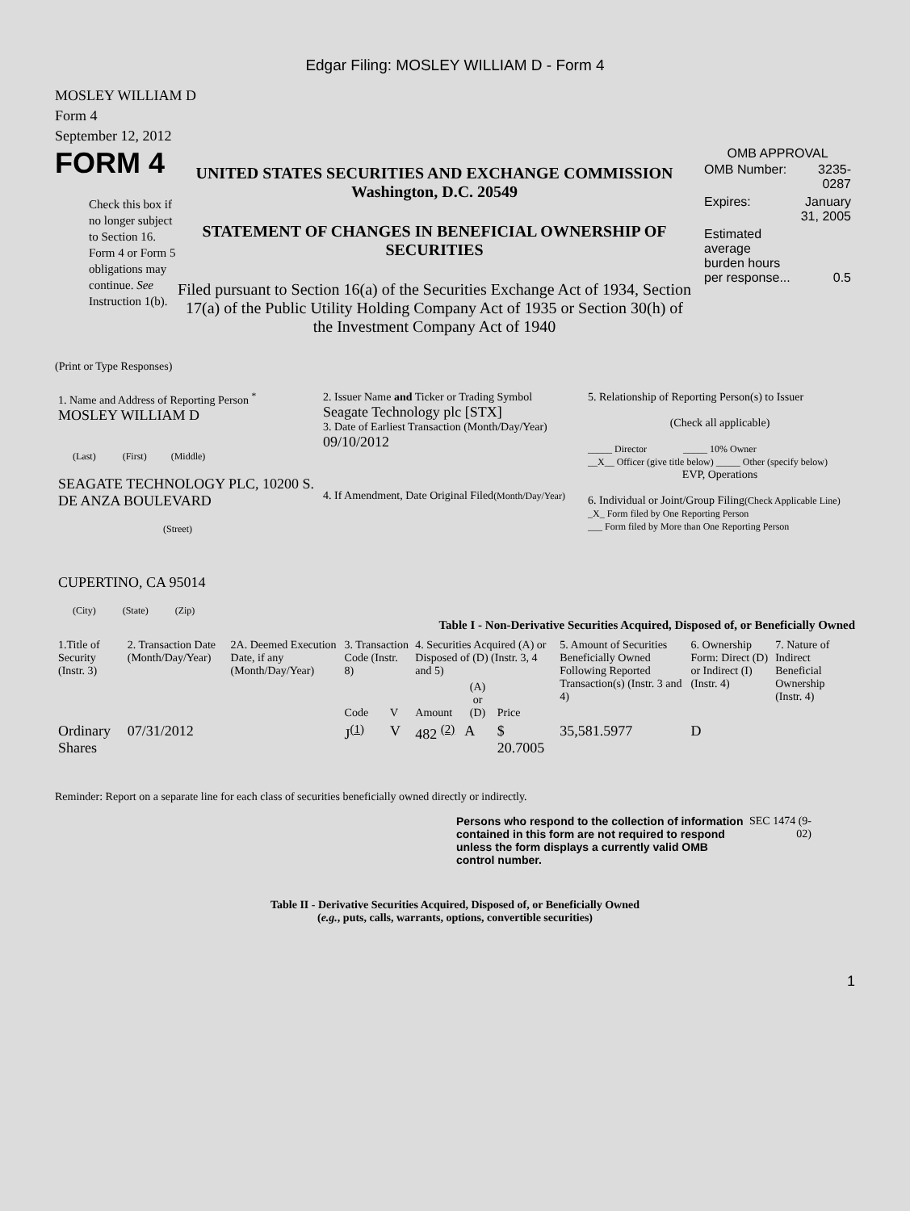Edgar Filing: MOSLEY WILLIAM D - Form 4
MOSLEY WILLIAM D
Form 4
September 12, 2012
FORM 4
Check this box if no longer subject to Section 16. Form 4 or Form 5 obligations may continue. See Instruction 1(b).
UNITED STATES SECURITIES AND EXCHANGE COMMISSION
Washington, D.C. 20549
STATEMENT OF CHANGES IN BENEFICIAL OWNERSHIP OF SECURITIES
Filed pursuant to Section 16(a) of the Securities Exchange Act of 1934, Section 17(a) of the Public Utility Holding Company Act of 1935 or Section 30(h) of the Investment Company Act of 1940
OMB APPROVAL
| OMB Number: | 3235-0287 |
| Expires: | January 31, 2005 |
| Estimated average burden hours per response... | 0.5 |
(Print or Type Responses)
| 1. Name and Address of Reporting Person <sup>*</sup> MOSLEY WILLIAM D (Last) (First) (Middle) SEAGATE TECHNOLOGY PLC, 10200 S. DE ANZA BOULEVARD (Street) CUPERTINO, CA 95014 (City) (State) (Zip) | 2. Issuer Name and Ticker or Trading Symbol Seagate Technology plc [STX] 3. Date of Earliest Transaction (Month/Day/Year) 09/10/2012 4. If Amendment, Date Original Filed (Month/Day/Year) | 5. Relationship of Reporting Person(s) to Issuer (Check all applicable) _____ Director _____ 10% Owner __X__ Officer (give title below) _____ Other (specify below) EVP, Operations 6. Individual or Joint/Group Filing (Check Applicable Line) _X_ Form filed by One Reporting Person ___ Form filed by More than One Reporting Person |
Table I - Non-Derivative Securities Acquired, Disposed of, or Beneficially Owned
| 1.Title of Security (Instr. 3) | 2. Transaction Date (Month/Day/Year) | 2A. Deemed Execution Date, if any (Month/Day/Year) | 3. Transaction Code (Instr. 8) | | 4. Securities Acquired (A) or Disposed of (D) (Instr. 3, 4 and 5) | | | 5. Amount of Securities Beneficially Owned Following Reported Transaction(s) (Instr. 3 and 4) | 6. Ownership Form: Direct (D) or Indirect (I) (Instr. 4) | 7. Nature of Indirect Beneficial Ownership (Instr. 4) |
| --- | --- | --- | --- | --- | --- | --- | --- | --- | --- | --- |
| | | | Code | V | Amount | (A) or (D) | Price | | | |
| Ordinary Shares | 07/31/2012 | | J<sup>(1)</sup> | V | 482 <sup>(2)</sup> | A | $ 20.7005 | 35,581.5977 | D | |
Reminder: Report on a separate line for each class of securities beneficially owned directly or indirectly.
Persons who respond to the collection of information contained in this form are not required to respond unless the form displays a currently valid OMB control number.
SEC 1474 (9-02)
Table II - Derivative Securities Acquired, Disposed of, or Beneficially Owned
(e.g., puts, calls, warrants, options, convertible securities)
1